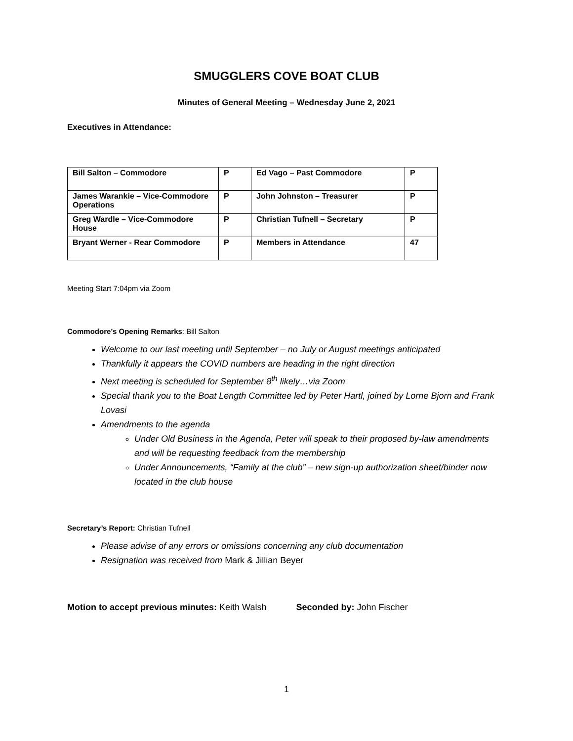SMUGGLERS COVE BOAT CLUB
Minutes of General Meeting – Wednesday June 2, 2021
Executives in Attendance:
| Bill Salton – Commodore | P | Ed Vago – Past Commodore | P |
| James Warankie – Vice-Commodore Operations | P | John Johnston – Treasurer | P |
| Greg Wardle – Vice-Commodore House | P | Christian Tufnell – Secretary | P |
| Bryant Werner - Rear Commodore | P | Members in Attendance | 47 |
Meeting Start 7:04pm via Zoom
Commodore’s Opening Remarks: Bill Salton
Welcome to our last meeting until September – no July or August meetings anticipated
Thankfully it appears the COVID numbers are heading in the right direction
Next meeting is scheduled for September 8<sup>th</sup> likely…via Zoom
Special thank you to the Boat Length Committee led by Peter Hartl, joined by Lorne Bjorn and Frank Lovasi
Amendments to the agenda
Under Old Business in the Agenda, Peter will speak to their proposed by-law amendments and will be requesting feedback from the membership
Under Announcements, “Family at the club” – new sign-up authorization sheet/binder now located in the club house
Secretary’s Report: Christian Tufnell
Please advise of any errors or omissions concerning any club documentation
Resignation was received from Mark & Jillian Beyer
Motion to accept previous minutes: Keith Walsh Seconded by: John Fischer
1